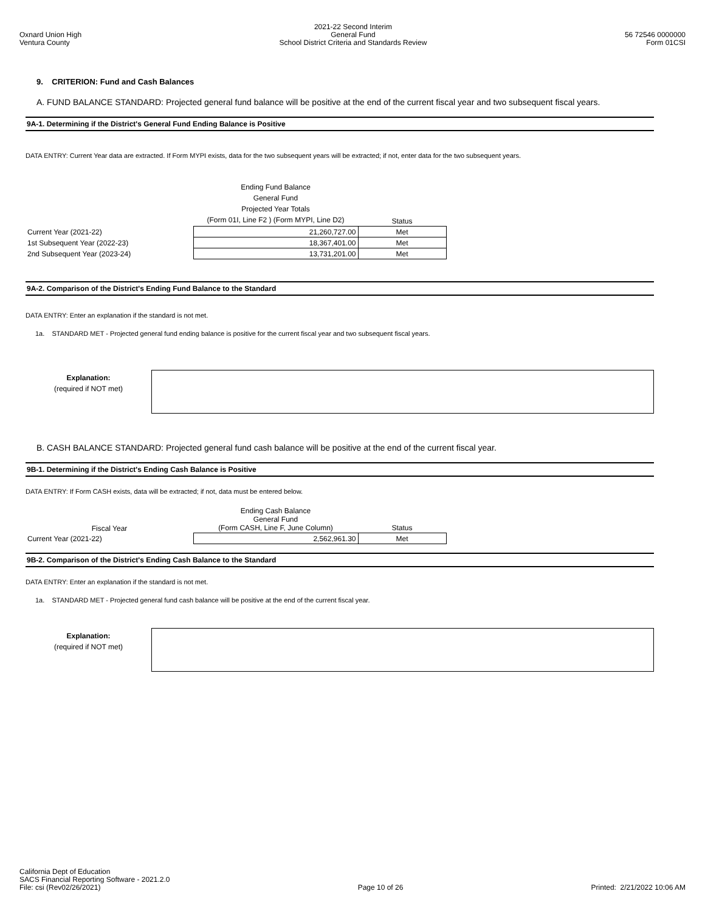Oxnard Union High
Ventura County
2021-22 Second Interim
General Fund
School District Criteria and Standards Review
56 72546 0000000
Form 01CSI
9. CRITERION: Fund and Cash Balances
A. FUND BALANCE STANDARD: Projected general fund balance will be positive at the end of the current fiscal year and two subsequent fiscal years.
9A-1. Determining if the District's General Fund Ending Balance is Positive
DATA ENTRY: Current Year data are extracted. If Form MYPI exists, data for the two subsequent years will be extracted; if not, enter data for the two subsequent years.
| | Ending Fund Balance General Fund Projected Year Totals (Form 01I, Line F2 ) (Form MYPI, Line D2) | Status |
| --- | --- | --- |
| Current Year (2021-22) | 21,260,727.00 | Met |
| 1st Subsequent Year (2022-23) | 18,367,401.00 | Met |
| 2nd Subsequent Year (2023-24) | 13,731,201.00 | Met |
9A-2. Comparison of the District's Ending Fund Balance to the Standard
DATA ENTRY: Enter an explanation if the standard is not met.
1a. STANDARD MET - Projected general fund ending balance is positive for the current fiscal year and two subsequent fiscal years.
Explanation:
(required if NOT met)
B. CASH BALANCE STANDARD: Projected general fund cash balance will be positive at the end of the current fiscal year.
9B-1. Determining if the District's Ending Cash Balance is Positive
DATA ENTRY: If Form CASH exists, data will be extracted; if not, data must be entered below.
| Fiscal Year | Ending Cash Balance General Fund (Form CASH, Line F, June Column) | Status |
| --- | --- | --- |
| Current Year (2021-22) | 2,562,961.30 | Met |
9B-2. Comparison of the District's Ending Cash Balance to the Standard
DATA ENTRY: Enter an explanation if the standard is not met.
1a. STANDARD MET - Projected general fund cash balance will be positive at the end of the current fiscal year.
Explanation:
(required if NOT met)
California Dept of Education
SACS Financial Reporting Software - 2021.2.0
File: csi (Rev02/26/2021)
Page 10 of 26
Printed: 2/21/2022 10:06 AM